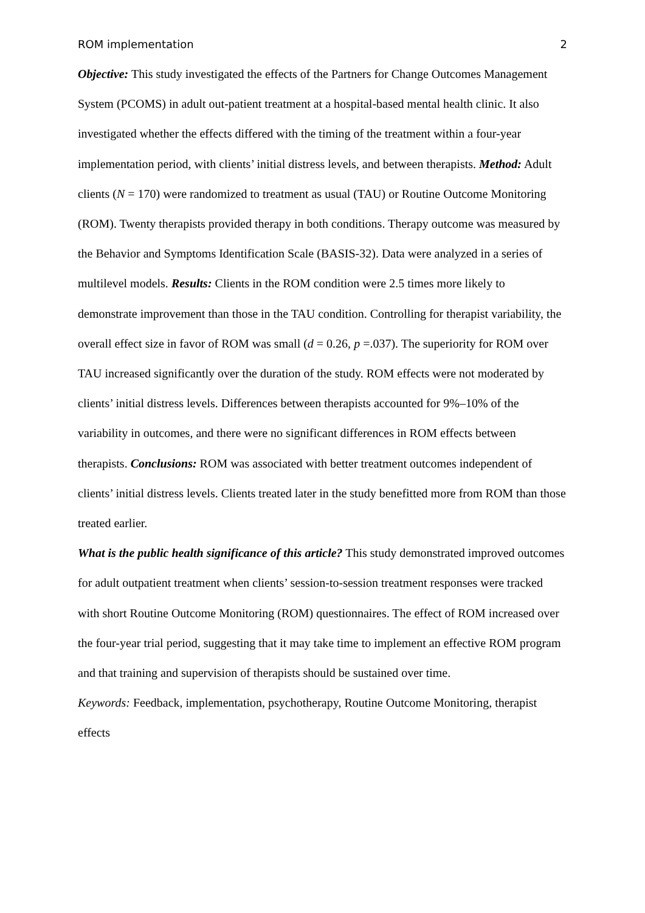ROM implementation 2
Objective: This study investigated the effects of the Partners for Change Outcomes Management System (PCOMS) in adult out-patient treatment at a hospital-based mental health clinic. It also investigated whether the effects differed with the timing of the treatment within a four-year implementation period, with clients’ initial distress levels, and between therapists. Method: Adult clients (N = 170) were randomized to treatment as usual (TAU) or Routine Outcome Monitoring (ROM). Twenty therapists provided therapy in both conditions. Therapy outcome was measured by the Behavior and Symptoms Identification Scale (BASIS-32). Data were analyzed in a series of multilevel models. Results: Clients in the ROM condition were 2.5 times more likely to demonstrate improvement than those in the TAU condition. Controlling for therapist variability, the overall effect size in favor of ROM was small (d = 0.26, p =.037). The superiority for ROM over TAU increased significantly over the duration of the study. ROM effects were not moderated by clients’ initial distress levels. Differences between therapists accounted for 9%–10% of the variability in outcomes, and there were no significant differences in ROM effects between therapists. Conclusions: ROM was associated with better treatment outcomes independent of clients’ initial distress levels. Clients treated later in the study benefitted more from ROM than those treated earlier.
What is the public health significance of this article? This study demonstrated improved outcomes for adult outpatient treatment when clients’ session-to-session treatment responses were tracked with short Routine Outcome Monitoring (ROM) questionnaires. The effect of ROM increased over the four-year trial period, suggesting that it may take time to implement an effective ROM program and that training and supervision of therapists should be sustained over time.
Keywords: Feedback, implementation, psychotherapy, Routine Outcome Monitoring, therapist effects